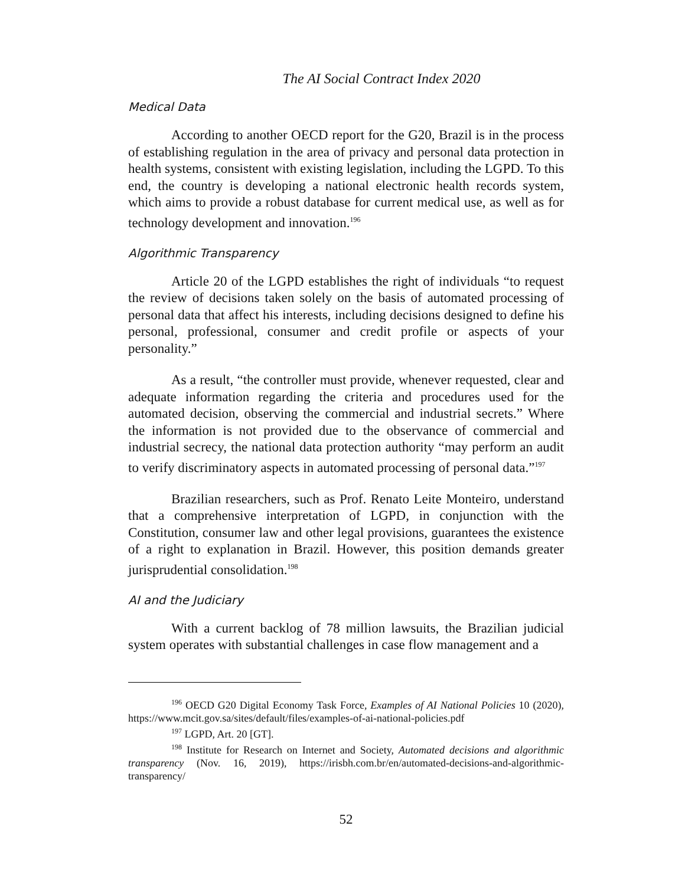The AI Social Contract Index 2020
Medical Data
According to another OECD report for the G20, Brazil is in the process of establishing regulation in the area of privacy and personal data protection in health systems, consistent with existing legislation, including the LGPD. To this end, the country is developing a national electronic health records system, which aims to provide a robust database for current medical use, as well as for technology development and innovation.<sup>196</sup>
Algorithmic Transparency
Article 20 of the LGPD establishes the right of individuals “to request the review of decisions taken solely on the basis of automated processing of personal data that affect his interests, including decisions designed to define his personal, professional, consumer and credit profile or aspects of your personality.”
As a result, “the controller must provide, whenever requested, clear and adequate information regarding the criteria and procedures used for the automated decision, observing the commercial and industrial secrets.” Where the information is not provided due to the observance of commercial and industrial secrecy, the national data protection authority “may perform an audit to verify discriminatory aspects in automated processing of personal data.”<sup>197</sup>
Brazilian researchers, such as Prof. Renato Leite Monteiro, understand that a comprehensive interpretation of LGPD, in conjunction with the Constitution, consumer law and other legal provisions, guarantees the existence of a right to explanation in Brazil. However, this position demands greater jurisprudential consolidation.<sup>198</sup>
AI and the Judiciary
With a current backlog of 78 million lawsuits, the Brazilian judicial system operates with substantial challenges in case flow management and a
<sup>196</sup> OECD G20 Digital Economy Task Force, Examples of AI National Policies 10 (2020), https://www.mcit.gov.sa/sites/default/files/examples-of-ai-national-policies.pdf
<sup>197</sup> LGPD, Art. 20 [GT].
<sup>198</sup> Institute for Research on Internet and Society, Automated decisions and algorithmic transparency (Nov. 16, 2019), https://irisbh.com.br/en/automated-decisions-and-algorithmic-transparency/
52